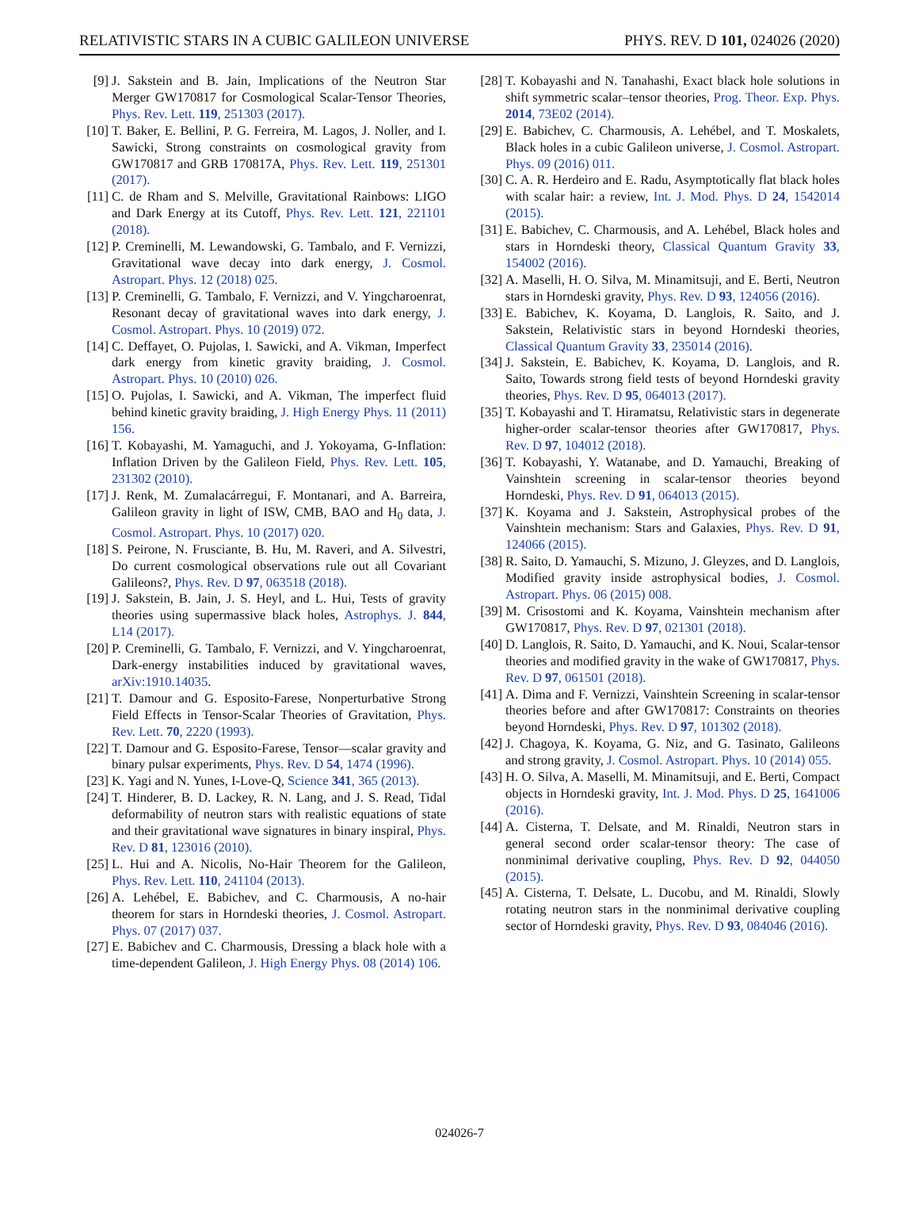RELATIVISTIC STARS IN A CUBIC GALILEON UNIVERSE PHYS. REV. D 101, 024026 (2020)
[9] J. Sakstein and B. Jain, Implications of the Neutron Star Merger GW170817 for Cosmological Scalar-Tensor Theories, Phys. Rev. Lett. 119, 251303 (2017).
[10] T. Baker, E. Bellini, P. G. Ferreira, M. Lagos, J. Noller, and I. Sawicki, Strong constraints on cosmological gravity from GW170817 and GRB 170817A, Phys. Rev. Lett. 119, 251301 (2017).
[11] C. de Rham and S. Melville, Gravitational Rainbows: LIGO and Dark Energy at its Cutoff, Phys. Rev. Lett. 121, 221101 (2018).
[12] P. Creminelli, M. Lewandowski, G. Tambalo, and F. Vernizzi, Gravitational wave decay into dark energy, J. Cosmol. Astropart. Phys. 12 (2018) 025.
[13] P. Creminelli, G. Tambalo, F. Vernizzi, and V. Yingcharoenrat, Resonant decay of gravitational waves into dark energy, J. Cosmol. Astropart. Phys. 10 (2019) 072.
[14] C. Deffayet, O. Pujolas, I. Sawicki, and A. Vikman, Imperfect dark energy from kinetic gravity braiding, J. Cosmol. Astropart. Phys. 10 (2010) 026.
[15] O. Pujolas, I. Sawicki, and A. Vikman, The imperfect fluid behind kinetic gravity braiding, J. High Energy Phys. 11 (2011) 156.
[16] T. Kobayashi, M. Yamaguchi, and J. Yokoyama, G-Inflation: Inflation Driven by the Galileon Field, Phys. Rev. Lett. 105, 231302 (2010).
[17] J. Renk, M. Zumalacárregui, F. Montanari, and A. Barreira, Galileon gravity in light of ISW, CMB, BAO and H<sub>0</sub> data, J. Cosmol. Astropart. Phys. 10 (2017) 020.
[18] S. Peirone, N. Frusciante, B. Hu, M. Raveri, and A. Silvestri, Do current cosmological observations rule out all Covariant Galileons?, Phys. Rev. D 97, 063518 (2018).
[19] J. Sakstein, B. Jain, J. S. Heyl, and L. Hui, Tests of gravity theories using supermassive black holes, Astrophys. J. 844, L14 (2017).
[20] P. Creminelli, G. Tambalo, F. Vernizzi, and V. Yingcharoenrat, Dark-energy instabilities induced by gravitational waves, arXiv:1910.14035.
[21] T. Damour and G. Esposito-Farese, Nonperturbative Strong Field Effects in Tensor-Scalar Theories of Gravitation, Phys. Rev. Lett. 70, 2220 (1993).
[22] T. Damour and G. Esposito-Farese, Tensor—scalar gravity and binary pulsar experiments, Phys. Rev. D 54, 1474 (1996).
[23] K. Yagi and N. Yunes, I-Love-Q, Science 341, 365 (2013).
[24] T. Hinderer, B. D. Lackey, R. N. Lang, and J. S. Read, Tidal deformability of neutron stars with realistic equations of state and their gravitational wave signatures in binary inspiral, Phys. Rev. D 81, 123016 (2010).
[25] L. Hui and A. Nicolis, No-Hair Theorem for the Galileon, Phys. Rev. Lett. 110, 241104 (2013).
[26] A. Lehébel, E. Babichev, and C. Charmousis, A no-hair theorem for stars in Horndeski theories, J. Cosmol. Astropart. Phys. 07 (2017) 037.
[27] E. Babichev and C. Charmousis, Dressing a black hole with a time-dependent Galileon, J. High Energy Phys. 08 (2014) 106.
[28] T. Kobayashi and N. Tanahashi, Exact black hole solutions in shift symmetric scalar–tensor theories, Prog. Theor. Exp. Phys. 2014, 73E02 (2014).
[29] E. Babichev, C. Charmousis, A. Lehébel, and T. Moskalets, Black holes in a cubic Galileon universe, J. Cosmol. Astropart. Phys. 09 (2016) 011.
[30] C. A. R. Herdeiro and E. Radu, Asymptotically flat black holes with scalar hair: a review, Int. J. Mod. Phys. D 24, 1542014 (2015).
[31] E. Babichev, C. Charmousis, and A. Lehébel, Black holes and stars in Horndeski theory, Classical Quantum Gravity 33, 154002 (2016).
[32] A. Maselli, H. O. Silva, M. Minamitsuji, and E. Berti, Neutron stars in Horndeski gravity, Phys. Rev. D 93, 124056 (2016).
[33] E. Babichev, K. Koyama, D. Langlois, R. Saito, and J. Sakstein, Relativistic stars in beyond Horndeski theories, Classical Quantum Gravity 33, 235014 (2016).
[34] J. Sakstein, E. Babichev, K. Koyama, D. Langlois, and R. Saito, Towards strong field tests of beyond Horndeski gravity theories, Phys. Rev. D 95, 064013 (2017).
[35] T. Kobayashi and T. Hiramatsu, Relativistic stars in degenerate higher-order scalar-tensor theories after GW170817, Phys. Rev. D 97, 104012 (2018).
[36] T. Kobayashi, Y. Watanabe, and D. Yamauchi, Breaking of Vainshtein screening in scalar-tensor theories beyond Horndeski, Phys. Rev. D 91, 064013 (2015).
[37] K. Koyama and J. Sakstein, Astrophysical probes of the Vainshtein mechanism: Stars and Galaxies, Phys. Rev. D 91, 124066 (2015).
[38] R. Saito, D. Yamauchi, S. Mizuno, J. Gleyzes, and D. Langlois, Modified gravity inside astrophysical bodies, J. Cosmol. Astropart. Phys. 06 (2015) 008.
[39] M. Crisostomi and K. Koyama, Vainshtein mechanism after GW170817, Phys. Rev. D 97, 021301 (2018).
[40] D. Langlois, R. Saito, D. Yamauchi, and K. Noui, Scalar-tensor theories and modified gravity in the wake of GW170817, Phys. Rev. D 97, 061501 (2018).
[41] A. Dima and F. Vernizzi, Vainshtein Screening in scalar-tensor theories before and after GW170817: Constraints on theories beyond Horndeski, Phys. Rev. D 97, 101302 (2018).
[42] J. Chagoya, K. Koyama, G. Niz, and G. Tasinato, Galileons and strong gravity, J. Cosmol. Astropart. Phys. 10 (2014) 055.
[43] H. O. Silva, A. Maselli, M. Minamitsuji, and E. Berti, Compact objects in Horndeski gravity, Int. J. Mod. Phys. D 25, 1641006 (2016).
[44] A. Cisterna, T. Delsate, and M. Rinaldi, Neutron stars in general second order scalar-tensor theory: The case of nonminimal derivative coupling, Phys. Rev. D 92, 044050 (2015).
[45] A. Cisterna, T. Delsate, L. Ducobu, and M. Rinaldi, Slowly rotating neutron stars in the nonminimal derivative coupling sector of Horndeski gravity, Phys. Rev. D 93, 084046 (2016).
024026-7